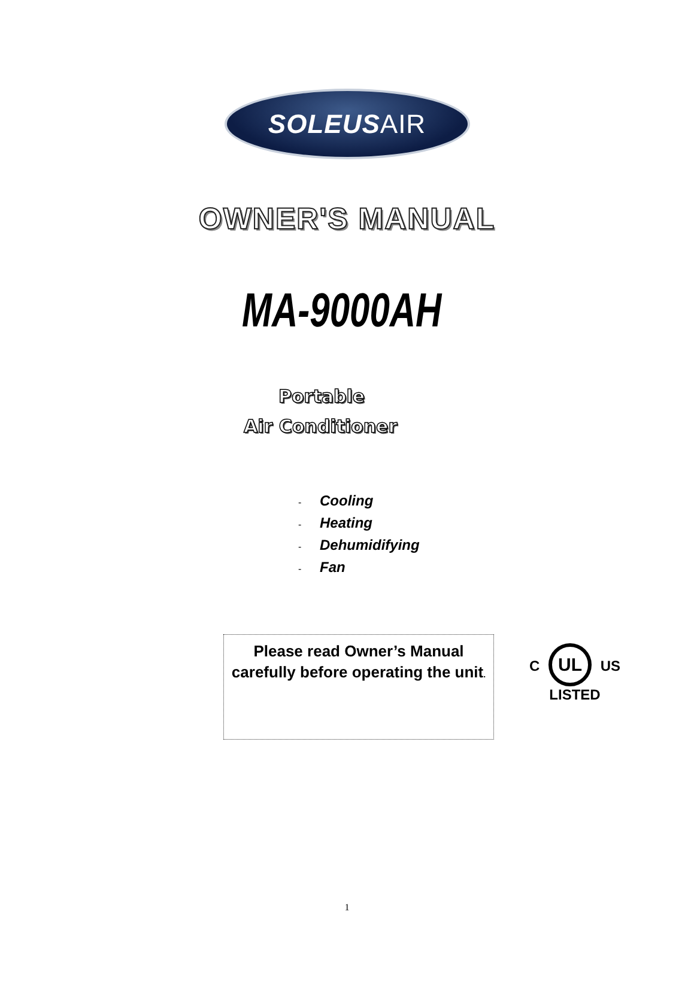SOLEUSAIR
OWNER'S MANUAL
MA-9000AH
Portable
Air Conditioner
- Cooling
- Heating
- Dehumidifying
- Fan
Please read Owner’s Manual carefully before operating the unit.
C UL US
LISTED
1